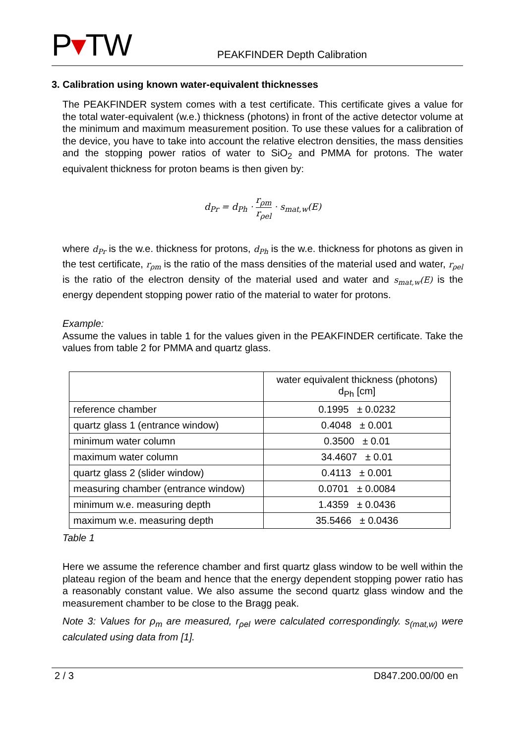P▾TW
PEAKFINDER Depth Calibration
3. Calibration using known water-equivalent thicknesses
The PEAKFINDER system comes with a test certificate. This certificate gives a value for the total water-equivalent (w.e.) thickness (photons) in front of the active detector volume at the minimum and maximum measurement position. To use these values for a calibration of the device, you have to take into account the relative electron densities, the mass densities and the stopping power ratios of water to SiO<sub>2</sub> and PMMA for protons. The water equivalent thickness for proton beams is then given by:
d<sub>Pr</sub> = d<sub>Ph</sub> · r<sub>ρm</sub> r<sub>ρel</sub> · s<sub>mat,w</sub>(E)
where d<sub>Pr</sub> is the w.e. thickness for protons, d<sub>Ph</sub> is the w.e. thickness for photons as given in the test certificate, r<sub>ρm</sub> is the ratio of the mass densities of the material used and water, r<sub>ρel</sub> is the ratio of the electron density of the material used and water and s<sub>mat,w</sub>(E) is the energy dependent stopping power ratio of the material to water for protons.
Example:
Assume the values in table 1 for the values given in the PEAKFINDER certificate. Take the values from table 2 for PMMA and quartz glass.
| | water equivalent thickness (photons) d<sub>Ph</sub> [cm] |
| --- | --- |
| reference chamber | 0.1995 ± 0.0232 |
| quartz glass 1 (entrance window) | 0.4048 ± 0.001 |
| minimum water column | 0.3500 ± 0.01 |
| maximum water column | 34.4607 ± 0.01 |
| quartz glass 2 (slider window) | 0.4113 ± 0.001 |
| measuring chamber (entrance window) | 0.0701 ± 0.0084 |
| minimum w.e. measuring depth | 1.4359 ± 0.0436 |
| maximum w.e. measuring depth | 35.5466 ± 0.0436 |
Table 1
Here we assume the reference chamber and first quartz glass window to be well within the plateau region of the beam and hence that the energy dependent stopping power ratio has a reasonably constant value. We also assume the second quartz glass window and the measurement chamber to be close to the Bragg peak.
Note 3: Values for ρ<sub>m</sub> are measured, r<sub>ρel</sub> were calculated correspondingly. s<sub>(mat,w)</sub> were calculated using data from [1].
2 / 3 D847.200.00/00 en